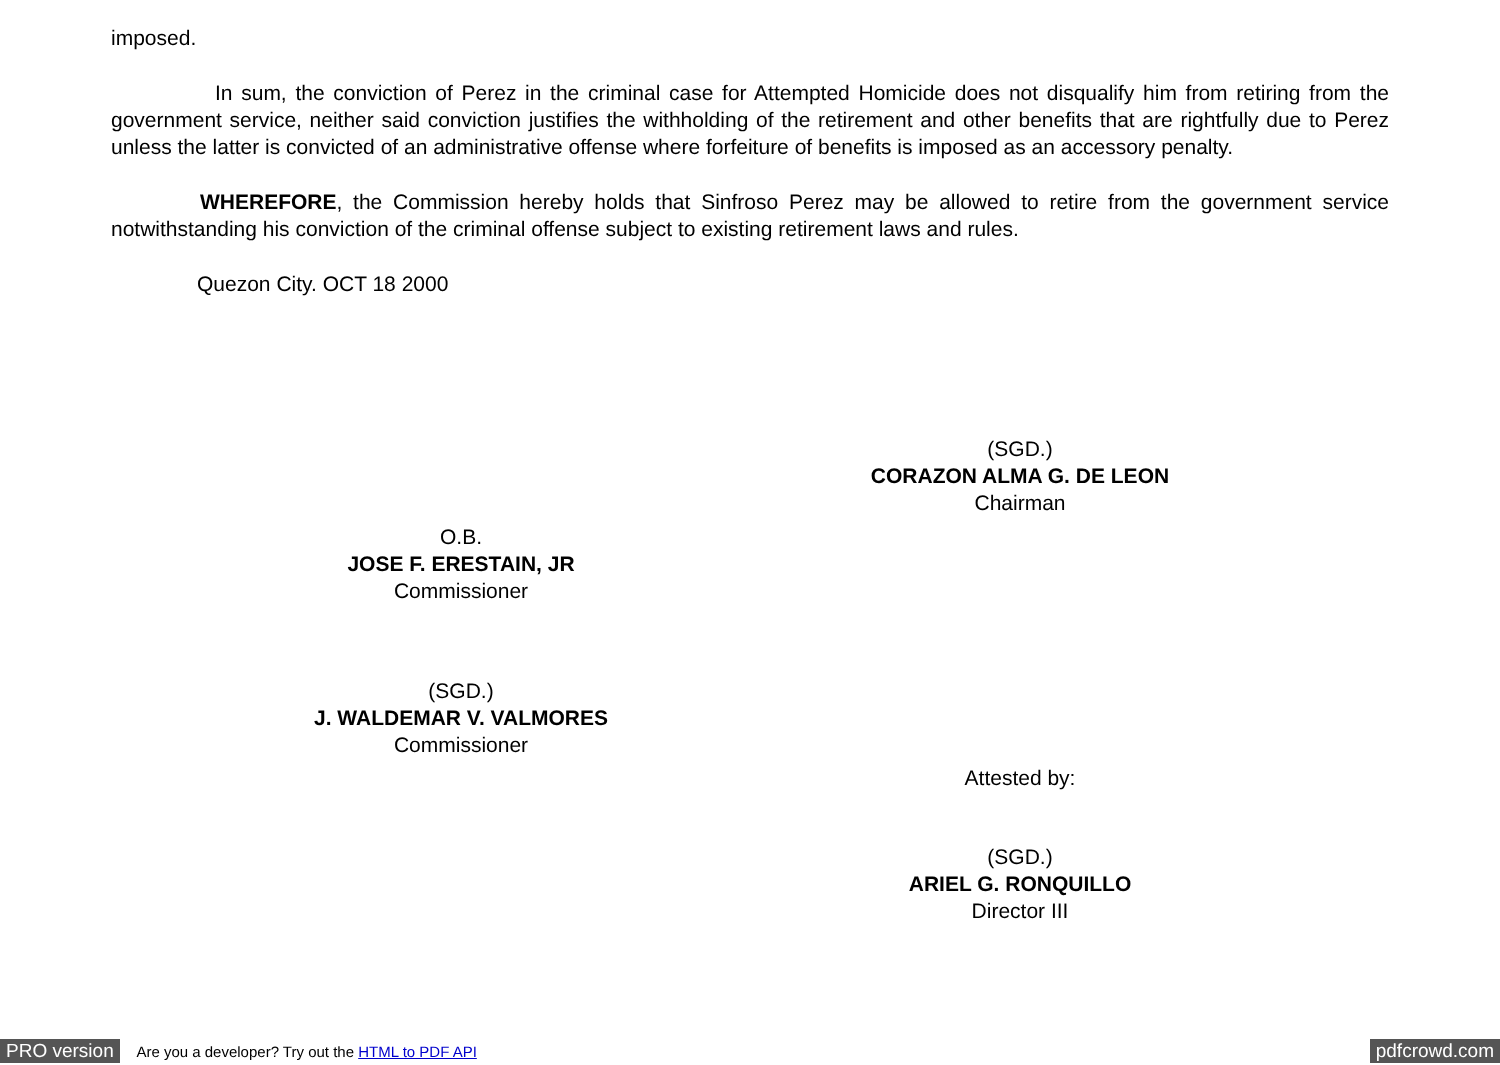imposed.
In sum, the conviction of Perez in the criminal case for Attempted Homicide does not disqualify him from retiring from the government service, neither said conviction justifies the withholding of the retirement and other benefits that are rightfully due to Perez unless the latter is convicted of an administrative offense where forfeiture of benefits is imposed as an accessory penalty.
WHEREFORE, the Commission hereby holds that Sinfroso Perez may be allowed to retire from the government service notwithstanding his conviction of the criminal offense subject to existing retirement laws and rules.
Quezon City. OCT 18 2000
(SGD.)
CORAZON ALMA G. DE LEON
Chairman
O.B.
JOSE F. ERESTAIN, JR
Commissioner
(SGD.)
J. WALDEMAR V. VALMORES
Commissioner
Attested by:
(SGD.)
ARIEL G. RONQUILLO
Director III
PRO version Are you a developer? Try out the HTML to PDF API pdfcrowd.com